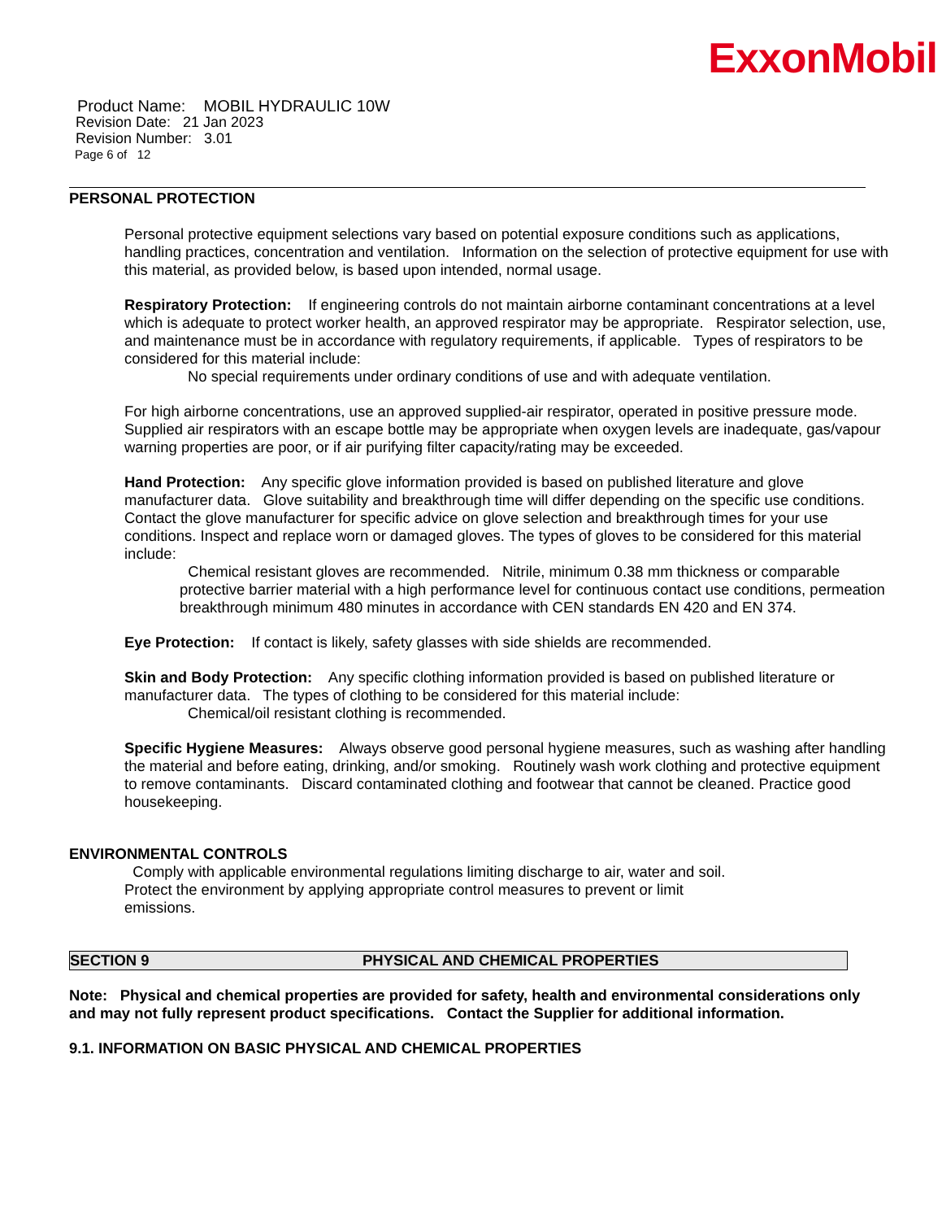ExxonMobil
Product Name: MOBIL HYDRAULIC 10W
Revision Date: 21 Jan 2023
Revision Number: 3.01
Page 6 of 12
PERSONAL PROTECTION
Personal protective equipment selections vary based on potential exposure conditions such as applications, handling practices, concentration and ventilation. Information on the selection of protective equipment for use with this material, as provided below, is based upon intended, normal usage.
Respiratory Protection: If engineering controls do not maintain airborne contaminant concentrations at a level which is adequate to protect worker health, an approved respirator may be appropriate. Respirator selection, use, and maintenance must be in accordance with regulatory requirements, if applicable. Types of respirators to be considered for this material include:
No special requirements under ordinary conditions of use and with adequate ventilation.
For high airborne concentrations, use an approved supplied-air respirator, operated in positive pressure mode. Supplied air respirators with an escape bottle may be appropriate when oxygen levels are inadequate, gas/vapour warning properties are poor, or if air purifying filter capacity/rating may be exceeded.
Hand Protection: Any specific glove information provided is based on published literature and glove manufacturer data. Glove suitability and breakthrough time will differ depending on the specific use conditions. Contact the glove manufacturer for specific advice on glove selection and breakthrough times for your use conditions. Inspect and replace worn or damaged gloves. The types of gloves to be considered for this material include:
Chemical resistant gloves are recommended. Nitrile, minimum 0.38 mm thickness or comparable protective barrier material with a high performance level for continuous contact use conditions, permeation breakthrough minimum 480 minutes in accordance with CEN standards EN 420 and EN 374.
Eye Protection: If contact is likely, safety glasses with side shields are recommended.
Skin and Body Protection: Any specific clothing information provided is based on published literature or manufacturer data. The types of clothing to be considered for this material include:
Chemical/oil resistant clothing is recommended.
Specific Hygiene Measures: Always observe good personal hygiene measures, such as washing after handling the material and before eating, drinking, and/or smoking. Routinely wash work clothing and protective equipment to remove contaminants. Discard contaminated clothing and footwear that cannot be cleaned. Practice good housekeeping.
ENVIRONMENTAL CONTROLS
Comply with applicable environmental regulations limiting discharge to air, water and soil. Protect the environment by applying appropriate control measures to prevent or limit emissions.
SECTION 9 PHYSICAL AND CHEMICAL PROPERTIES
Note: Physical and chemical properties are provided for safety, health and environmental considerations only and may not fully represent product specifications. Contact the Supplier for additional information.
9.1. INFORMATION ON BASIC PHYSICAL AND CHEMICAL PROPERTIES